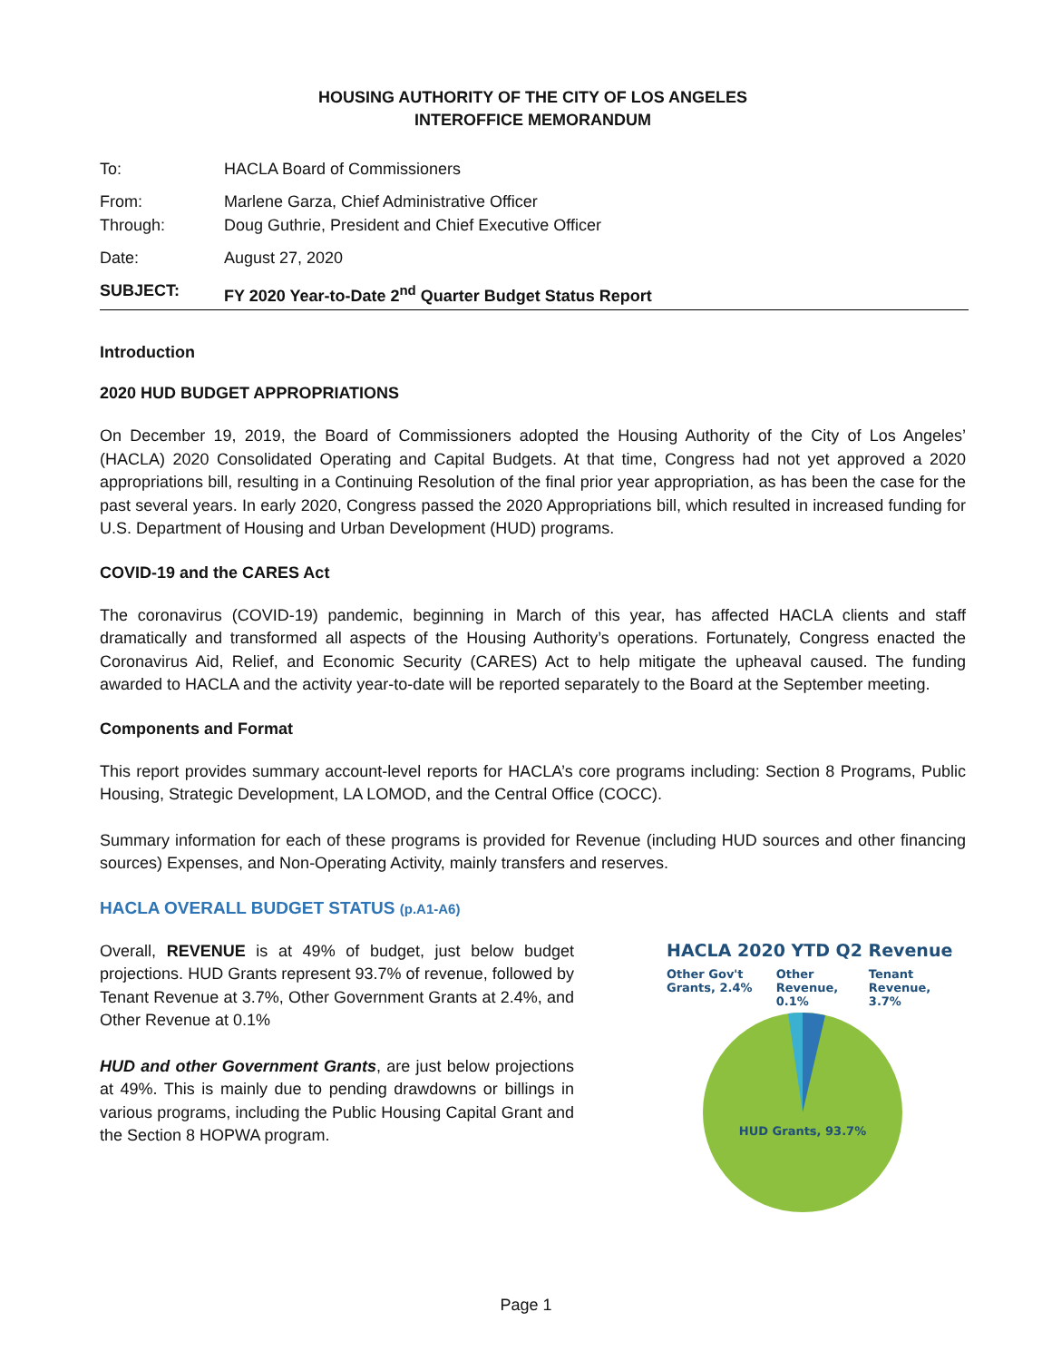HOUSING AUTHORITY OF THE CITY OF LOS ANGELES
INTEROFFICE MEMORANDUM
To: HACLA Board of Commissioners
From: Marlene Garza, Chief Administrative Officer
Through: Doug Guthrie, President and Chief Executive Officer
Date: August 27, 2020
SUBJECT: FY 2020 Year-to-Date 2<sup>nd</sup> Quarter Budget Status Report
Introduction
2020 HUD BUDGET APPROPRIATIONS
On December 19, 2019, the Board of Commissioners adopted the Housing Authority of the City of Los Angeles’ (HACLA) 2020 Consolidated Operating and Capital Budgets. At that time, Congress had not yet approved a 2020 appropriations bill, resulting in a Continuing Resolution of the final prior year appropriation, as has been the case for the past several years. In early 2020, Congress passed the 2020 Appropriations bill, which resulted in increased funding for U.S. Department of Housing and Urban Development (HUD) programs.
COVID-19 and the CARES Act
The coronavirus (COVID-19) pandemic, beginning in March of this year, has affected HACLA clients and staff dramatically and transformed all aspects of the Housing Authority’s operations. Fortunately, Congress enacted the Coronavirus Aid, Relief, and Economic Security (CARES) Act to help mitigate the upheaval caused. The funding awarded to HACLA and the activity year-to-date will be reported separately to the Board at the September meeting.
Components and Format
This report provides summary account-level reports for HACLA’s core programs including: Section 8 Programs, Public Housing, Strategic Development, LA LOMOD, and the Central Office (COCC).
Summary information for each of these programs is provided for Revenue (including HUD sources and other financing sources) Expenses, and Non-Operating Activity, mainly transfers and reserves.
HACLA OVERALL BUDGET STATUS (p.A1-A6)
Overall, REVENUE is at 49% of budget, just below budget projections. HUD Grants represent 93.7% of revenue, followed by Tenant Revenue at 3.7%, Other Government Grants at 2.4%, and Other Revenue at 0.1%
HUD and other Government Grants, are just below projections at 49%. This is mainly due to pending drawdowns or billings in various programs, including the Public Housing Capital Grant and the Section 8 HOPWA program.
HACLA 2020 YTD Q2 Revenue
Other Gov't Grants, 2.4% Other Revenue, 0.1% Tenant Revenue, 3.7%
HUD Grants, 93.7%
Page 1